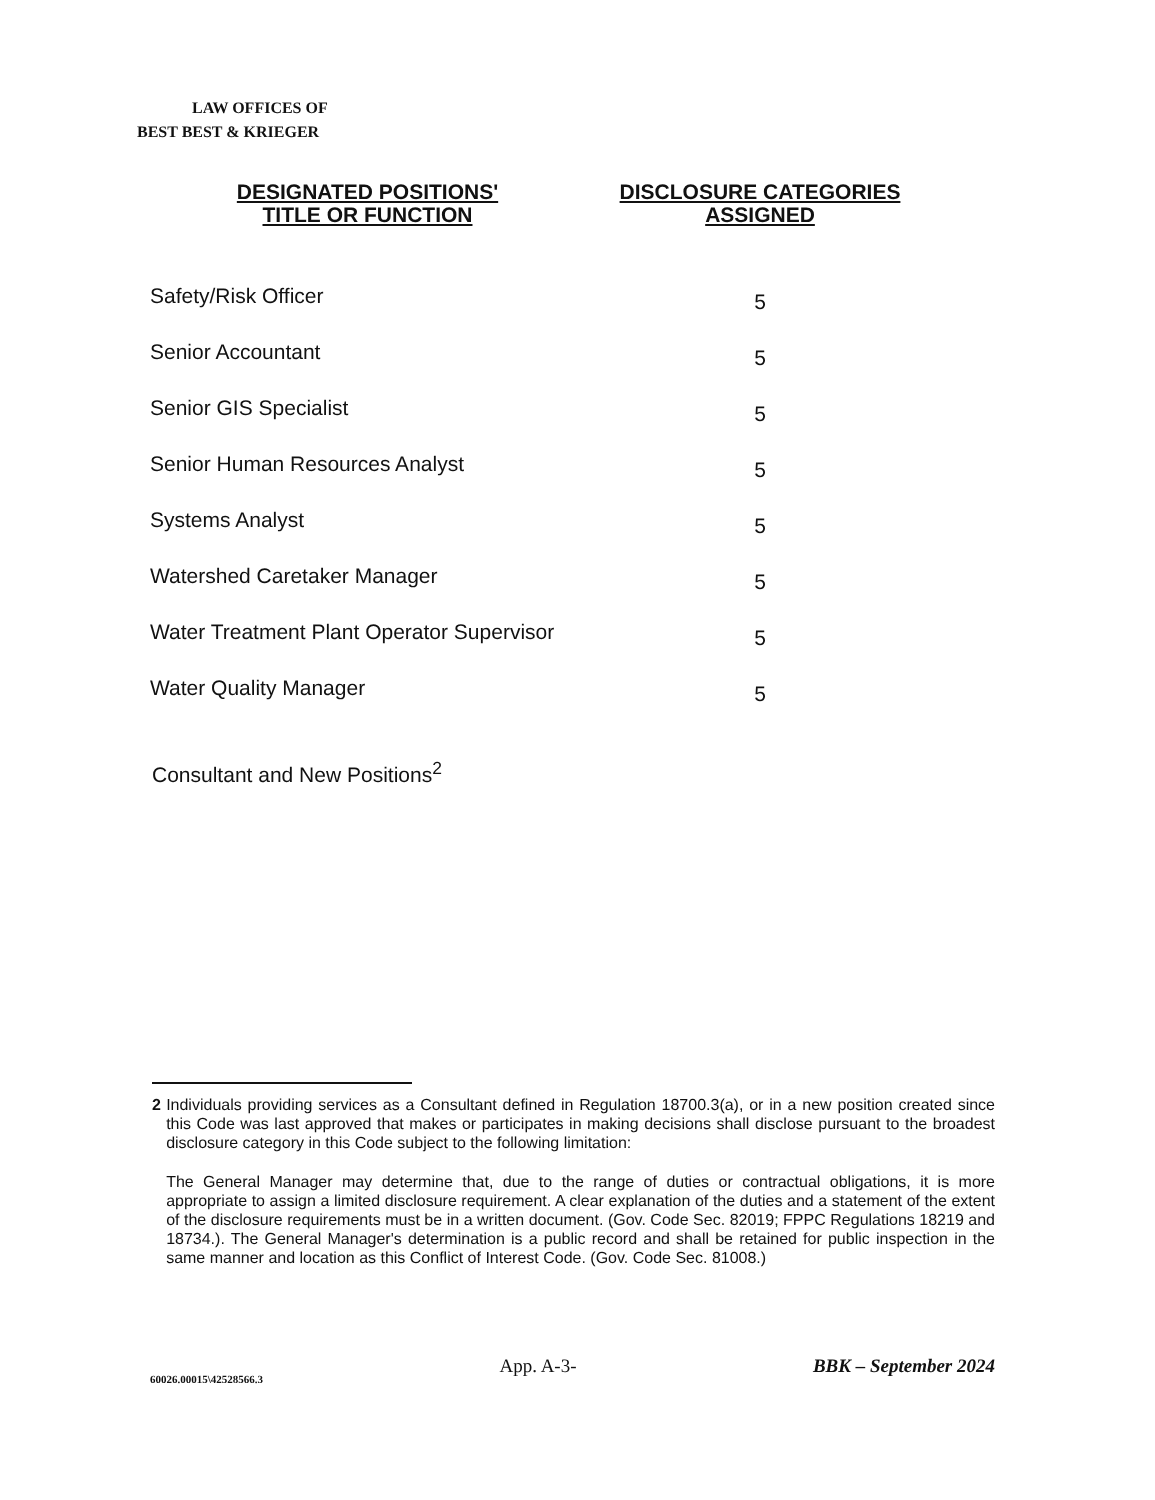LAW OFFICES OF
BEST BEST & KRIEGER
| DESIGNATED POSITIONS' TITLE OR FUNCTION | DISCLOSURE CATEGORIES ASSIGNED |
| --- | --- |
| Safety/Risk Officer | 5 |
| Senior Accountant | 5 |
| Senior GIS Specialist | 5 |
| Senior Human Resources Analyst | 5 |
| Systems Analyst | 5 |
| Watershed Caretaker Manager | 5 |
| Water Treatment Plant Operator Supervisor | 5 |
| Water Quality Manager | 5 |
Consultant and New Positions<sup>2</sup>
2 Individuals providing services as a Consultant defined in Regulation 18700.3(a), or in a new position created since this Code was last approved that makes or participates in making decisions shall disclose pursuant to the broadest disclosure category in this Code subject to the following limitation:
The General Manager may determine that, due to the range of duties or contractual obligations, it is more appropriate to assign a limited disclosure requirement. A clear explanation of the duties and a statement of the extent of the disclosure requirements must be in a written document. (Gov. Code Sec. 82019; FPPC Regulations 18219 and 18734.). The General Manager's determination is a public record and shall be retained for public inspection in the same manner and location as this Conflict of Interest Code. (Gov. Code Sec. 81008.)
60026.00015\42528566.3
App. A-3- BBK – September 2024